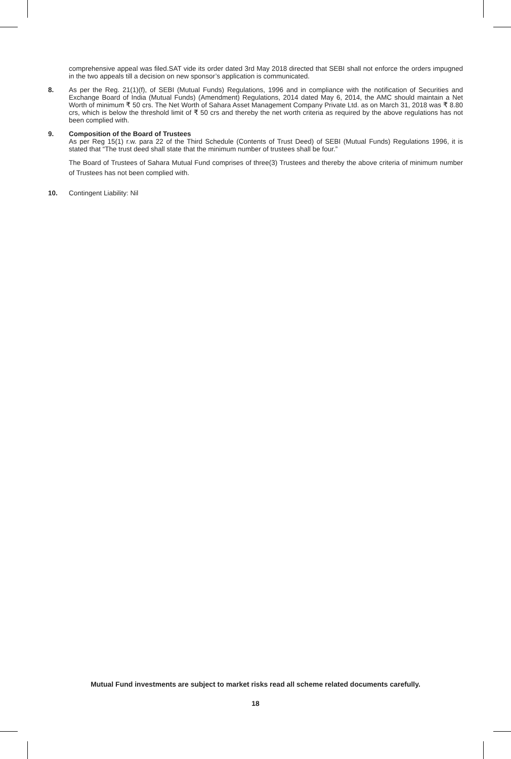comprehensive appeal was filed.SAT vide its order dated 3rd May 2018 directed that SEBI shall not enforce the orders impugned in the two appeals till a decision on new sponsor’s application is communicated.
8. As per the Reg. 21(1)(f), of SEBI (Mutual Funds) Regulations, 1996 and in compliance with the notification of Securities and Exchange Board of India (Mutual Funds) (Amendment) Regulations, 2014 dated May 6, 2014, the AMC should maintain a Net Worth of minimum ₹ 50 crs. The Net Worth of Sahara Asset Management Company Private Ltd. as on March 31, 2018 was ₹ 8.80 crs, which is below the threshold limit of ₹ 50 crs and thereby the net worth criteria as required by the above regulations has not been complied with.
9. Composition of the Board of Trustees
As per Reg 15(1) r.w. para 22 of the Third Schedule (Contents of Trust Deed) of SEBI (Mutual Funds) Regulations 1996, it is stated that “The trust deed shall state that the minimum number of trustees shall be four.”
The Board of Trustees of Sahara Mutual Fund comprises of three(3) Trustees and thereby the above criteria of minimum number of Trustees has not been complied with.
10. Contingent Liability: Nil
Mutual Fund investments are subject to market risks read all scheme related documents carefully.
18